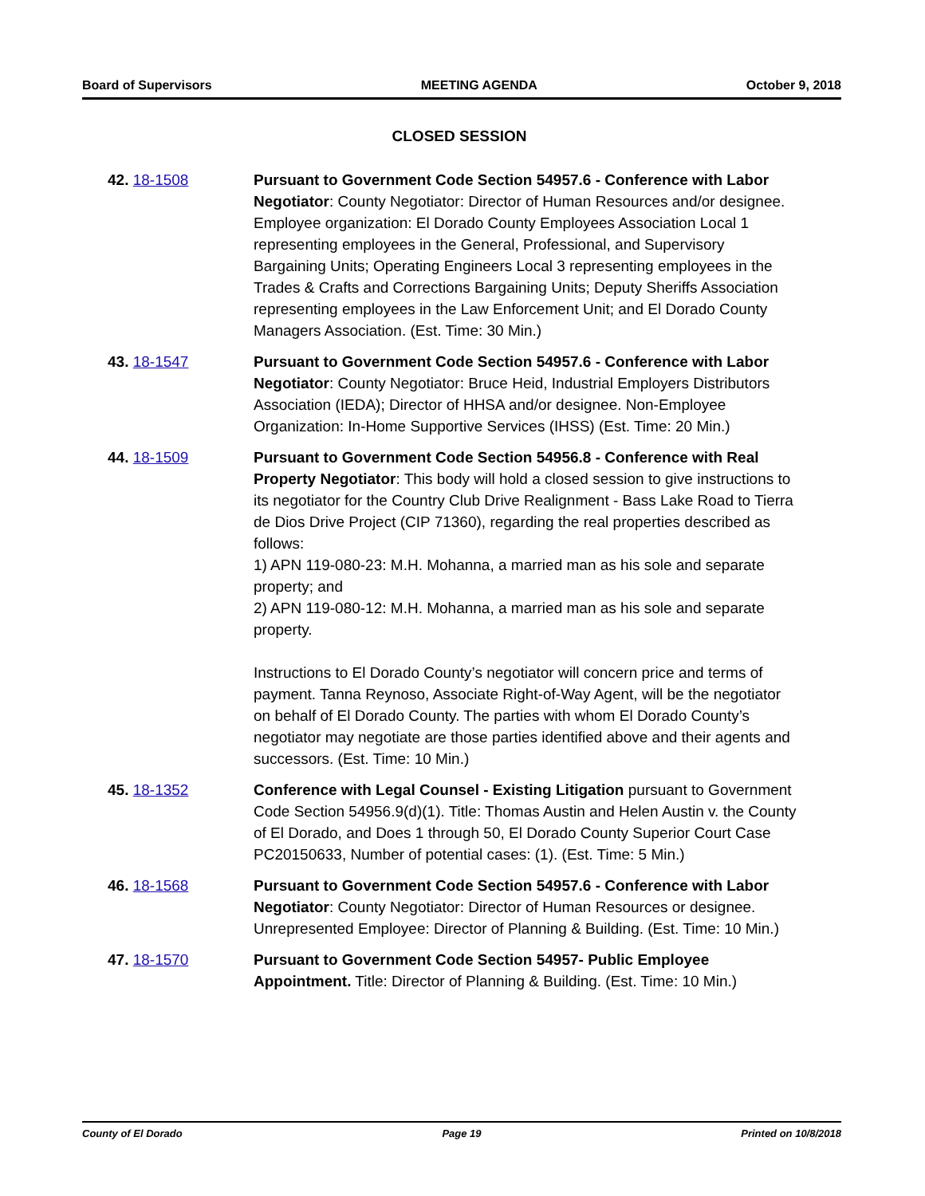Board of Supervisors MEETING AGENDA October 9, 2018
CLOSED SESSION
42. 18-1508 Pursuant to Government Code Section 54957.6 - Conference with Labor Negotiator: County Negotiator: Director of Human Resources and/or designee. Employee organization: El Dorado County Employees Association Local 1 representing employees in the General, Professional, and Supervisory Bargaining Units; Operating Engineers Local 3 representing employees in the Trades & Crafts and Corrections Bargaining Units; Deputy Sheriffs Association representing employees in the Law Enforcement Unit; and El Dorado County Managers Association. (Est. Time: 30 Min.)
43. 18-1547 Pursuant to Government Code Section 54957.6 - Conference with Labor Negotiator: County Negotiator: Bruce Heid, Industrial Employers Distributors Association (IEDA); Director of HHSA and/or designee. Non-Employee Organization: In-Home Supportive Services (IHSS) (Est. Time: 20 Min.)
44. 18-1509 Pursuant to Government Code Section 54956.8 - Conference with Real Property Negotiator: This body will hold a closed session to give instructions to its negotiator for the Country Club Drive Realignment - Bass Lake Road to Tierra de Dios Drive Project (CIP 71360), regarding the real properties described as follows:
1) APN 119-080-23: M.H. Mohanna, a married man as his sole and separate property; and
2) APN 119-080-12: M.H. Mohanna, a married man as his sole and separate property.
Instructions to El Dorado County’s negotiator will concern price and terms of payment. Tanna Reynoso, Associate Right-of-Way Agent, will be the negotiator on behalf of El Dorado County. The parties with whom El Dorado County’s negotiator may negotiate are those parties identified above and their agents and successors. (Est. Time: 10 Min.)
45. 18-1352 Conference with Legal Counsel - Existing Litigation pursuant to Government Code Section 54956.9(d)(1). Title: Thomas Austin and Helen Austin v. the County of El Dorado, and Does 1 through 50, El Dorado County Superior Court Case PC20150633, Number of potential cases: (1). (Est. Time: 5 Min.)
46. 18-1568 Pursuant to Government Code Section 54957.6 - Conference with Labor Negotiator: County Negotiator: Director of Human Resources or designee. Unrepresented Employee: Director of Planning & Building. (Est. Time: 10 Min.)
47. 18-1570 Pursuant to Government Code Section 54957- Public Employee Appointment. Title: Director of Planning & Building. (Est. Time: 10 Min.)
County of El Dorado Page 19 Printed on 10/8/2018